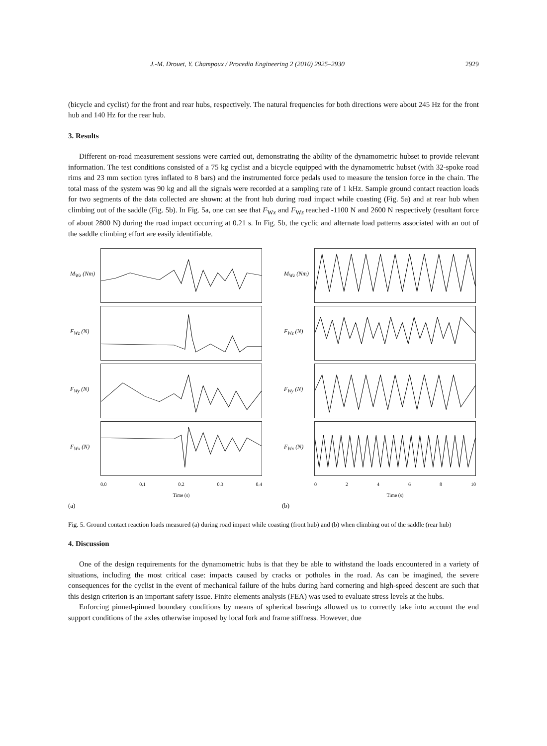J.-M. Drouet, Y. Champoux / Procedia Engineering 2 (2010) 2925–2930 2929
(bicycle and cyclist) for the front and rear hubs, respectively. The natural frequencies for both directions were about 245 Hz for the front hub and 140 Hz for the rear hub.
3. Results
Different on-road measurement sessions were carried out, demonstrating the ability of the dynamometric hubset to provide relevant information. The test conditions consisted of a 75 kg cyclist and a bicycle equipped with the dynamometric hubset (with 32-spoke road rims and 23 mm section tyres inflated to 8 bars) and the instrumented force pedals used to measure the tension force in the chain. The total mass of the system was 90 kg and all the signals were recorded at a sampling rate of 1 kHz. Sample ground contact reaction loads for two segments of the data collected are shown: at the front hub during road impact while coasting (Fig. 5a) and at rear hub when climbing out of the saddle (Fig. 5b). In Fig. 5a, one can see that F<sub>Wx</sub> and F<sub>Wz</sub> reached -1100 N and 2600 N respectively (resultant force of about 2800 N) during the road impact occurring at 0.21 s. In Fig. 5b, the cyclic and alternate load patterns associated with an out of the saddle climbing effort are easily identifiable.
M<sub>Wz</sub> (Nm)
F<sub>Wz</sub> (N)
F<sub>Wy</sub> (N)
F<sub>Wx</sub> (N)
0.0 0.1 0.2 0.3 0.4
Time (s)
(a)
M<sub>Wz</sub> (Nm)
F<sub>Wz</sub> (N)
F<sub>Wy</sub> (N)
F<sub>Wx</sub> (N)
0 2 4 6 8 10
Time (s)
(b)
Fig. 5. Ground contact reaction loads measured (a) during road impact while coasting (front hub) and (b) when climbing out of the saddle (rear hub)
4. Discussion
One of the design requirements for the dynamometric hubs is that they be able to withstand the loads encountered in a variety of situations, including the most critical case: impacts caused by cracks or potholes in the road. As can be imagined, the severe consequences for the cyclist in the event of mechanical failure of the hubs during hard cornering and high-speed descent are such that this design criterion is an important safety issue. Finite elements analysis (FEA) was used to evaluate stress levels at the hubs.
Enforcing pinned-pinned boundary conditions by means of spherical bearings allowed us to correctly take into account the end support conditions of the axles otherwise imposed by local fork and frame stiffness. However, due